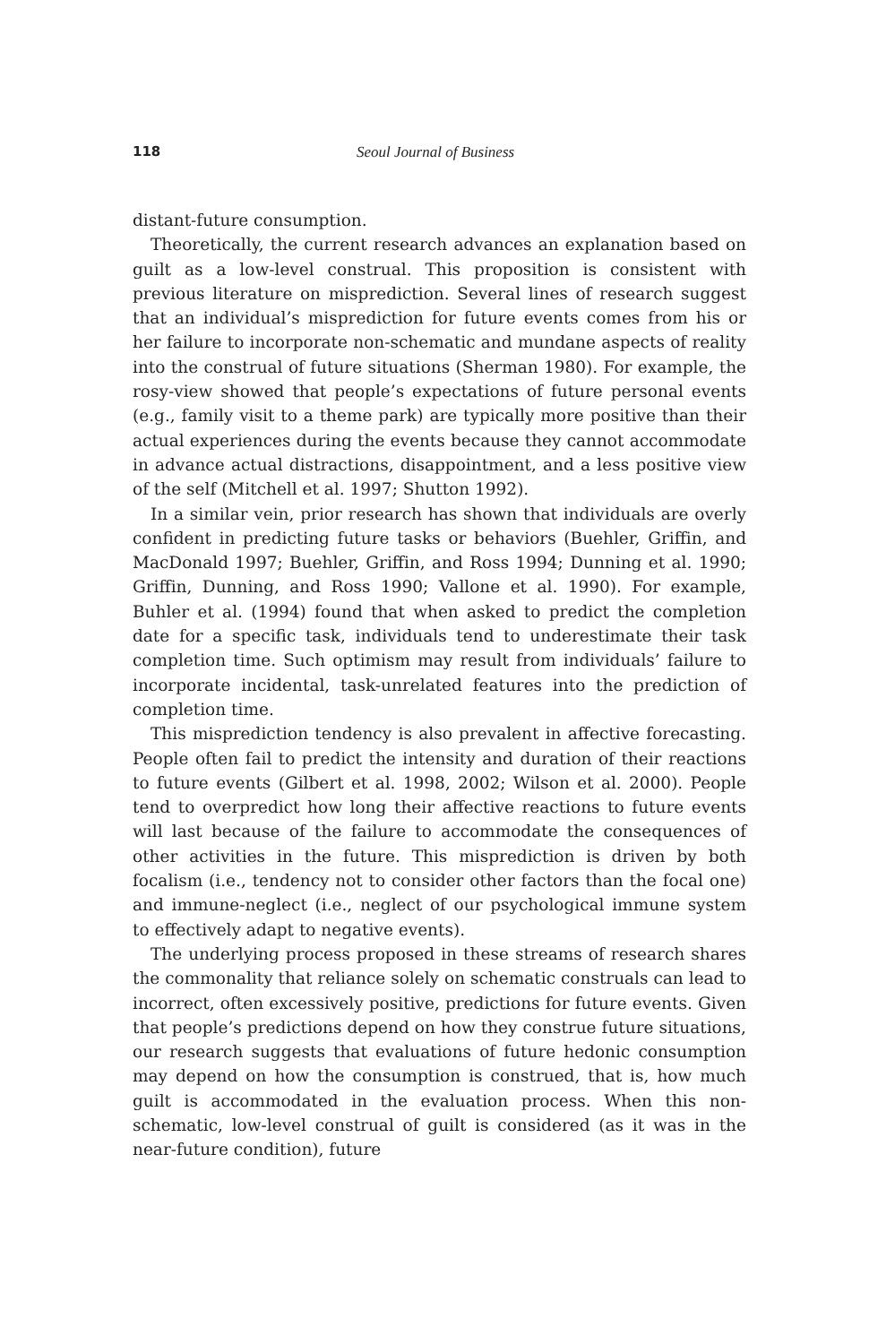118 Seoul Journal of Business
distant-future consumption.
Theoretically, the current research advances an explanation based on guilt as a low-level construal. This proposition is consistent with previous literature on misprediction. Several lines of research suggest that an individual’s misprediction for future events comes from his or her failure to incorporate non-schematic and mundane aspects of reality into the construal of future situations (Sherman 1980). For example, the rosy-view showed that people’s expectations of future personal events (e.g., family visit to a theme park) are typically more positive than their actual experiences during the events because they cannot accommodate in advance actual distractions, disappointment, and a less positive view of the self (Mitchell et al. 1997; Shutton 1992).
In a similar vein, prior research has shown that individuals are overly confident in predicting future tasks or behaviors (Buehler, Griffin, and MacDonald 1997; Buehler, Griffin, and Ross 1994; Dunning et al. 1990; Griffin, Dunning, and Ross 1990; Vallone et al. 1990). For example, Buhler et al. (1994) found that when asked to predict the completion date for a specific task, individuals tend to underestimate their task completion time. Such optimism may result from individuals’ failure to incorporate incidental, task-unrelated features into the prediction of completion time.
This misprediction tendency is also prevalent in affective forecasting. People often fail to predict the intensity and duration of their reactions to future events (Gilbert et al. 1998, 2002; Wilson et al. 2000). People tend to overpredict how long their affective reactions to future events will last because of the failure to accommodate the consequences of other activities in the future. This misprediction is driven by both focalism (i.e., tendency not to consider other factors than the focal one) and immune-neglect (i.e., neglect of our psychological immune system to effectively adapt to negative events).
The underlying process proposed in these streams of research shares the commonality that reliance solely on schematic construals can lead to incorrect, often excessively positive, predictions for future events. Given that people’s predictions depend on how they construe future situations, our research suggests that evaluations of future hedonic consumption may depend on how the consumption is construed, that is, how much guilt is accommodated in the evaluation process. When this non-schematic, low-level construal of guilt is considered (as it was in the near-future condition), future